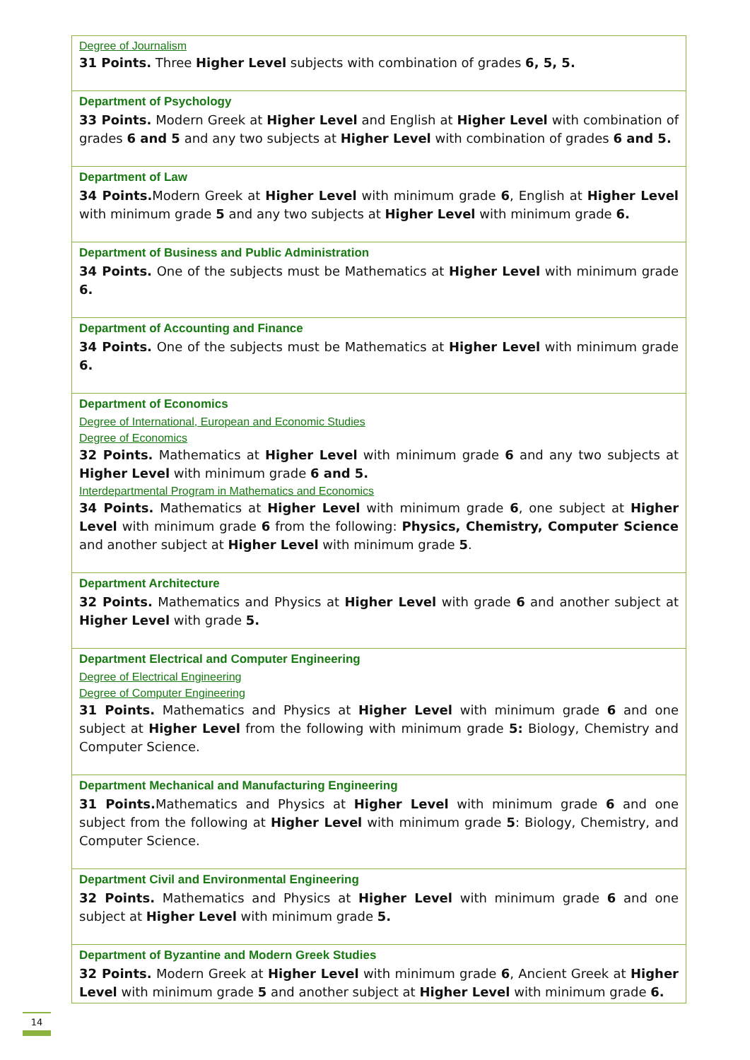| Degree of Journalism 31 Points. Three Higher Level subjects with combination of grades 6, 5, 5. |
| Department of Psychology 33 Points. Modern Greek at Higher Level and English at Higher Level with combination of grades 6 and 5 and any two subjects at Higher Level with combination of grades 6 and 5. |
| Department of Law 34 Points. Modern Greek at Higher Level with minimum grade 6 , English at Higher Level with minimum grade 5 and any two subjects at Higher Level with minimum grade 6. |
| Department of Business and Public Administration 34 Points. One of the subjects must be Mathematics at Higher Level with minimum grade 6. |
| Department of Accounting and Finance 34 Points. One of the subjects must be Mathematics at Higher Level with minimum grade 6. |
| Department of Economics Degree of International, European and Economic Studies Degree of Economics 32 Points. Mathematics at Higher Level with minimum grade 6 and any two subjects at Higher Level with minimum grade 6 and 5. Interdepartmental Program in Mathematics and Economics 34 Points. Mathematics at Higher Level with minimum grade 6 , one subject at Higher Level with minimum grade 6 from the following: Physics, Chemistry, Computer Science and another subject at Higher Level with minimum grade 5 . |
| Department Architecture 32 Points. Mathematics and Physics at Higher Level with grade 6 and another subject at Higher Level with grade 5. |
| Department Electrical and Computer Engineering Degree of Electrical Engineering Degree of Computer Engineering 31 Points. Mathematics and Physics at Higher Level with minimum grade 6 and one subject at Higher Level from the following with minimum grade 5: Biology, Chemistry and Computer Science. |
| Department Mechanical and Manufacturing Engineering 31 Points. Mathematics and Physics at Higher Level with minimum grade 6 and one subject from the following at Higher Level with minimum grade 5 : Biology, Chemistry, and Computer Science. |
| Department Civil and Environmental Engineering 32 Points. Mathematics and Physics at Higher Level with minimum grade 6 and one subject at Higher Level with minimum grade 5. |
| Department of Byzantine and Modern Greek Studies 32 Points. Modern Greek at Higher Level with minimum grade 6 , Ancient Greek at Higher Level with minimum grade 5 and another subject at Higher Level with minimum grade 6. |
14